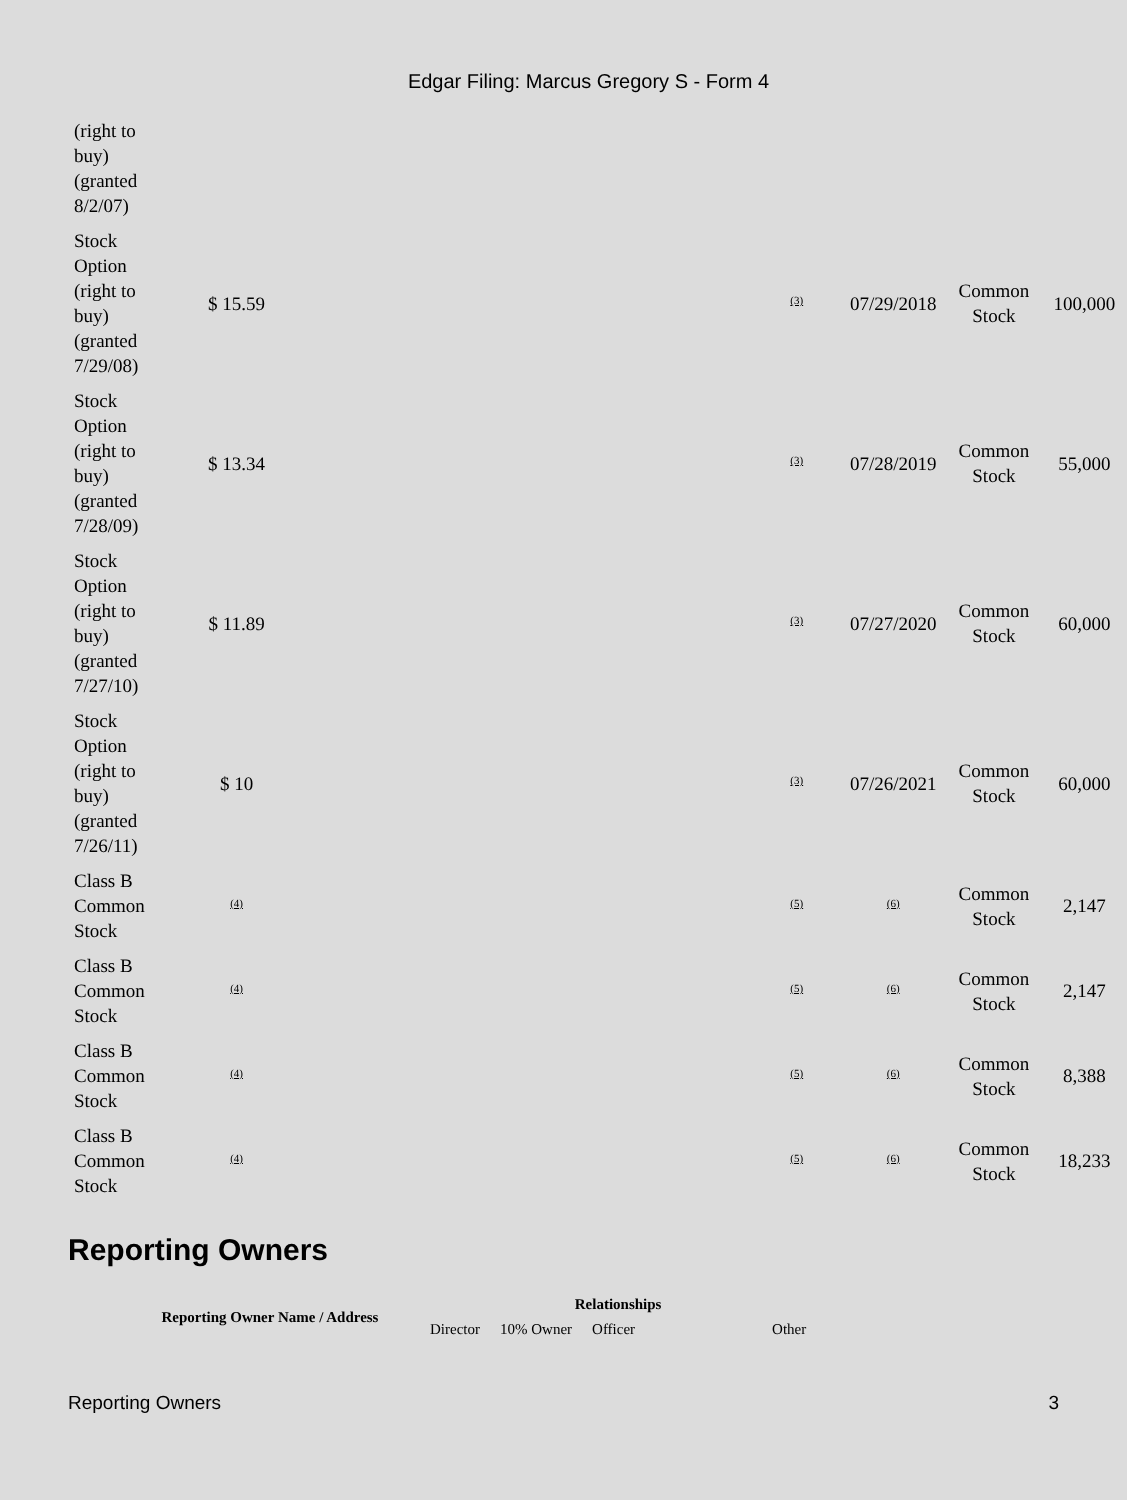Edgar Filing: Marcus Gregory S - Form 4
| (right to buy) (granted 8/2/07) | | | | | | |
| Stock Option (right to buy) (granted 7/29/08) | $ 15.59 | | <sup>(3)</sup> | 07/29/2018 | Common Stock | 100,000 |
| Stock Option (right to buy) (granted 7/28/09) | $ 13.34 | | <sup>(3)</sup> | 07/28/2019 | Common Stock | 55,000 |
| Stock Option (right to buy) (granted 7/27/10) | $ 11.89 | | <sup>(3)</sup> | 07/27/2020 | Common Stock | 60,000 |
| Stock Option (right to buy) (granted 7/26/11) | $ 10 | | <sup>(3)</sup> | 07/26/2021 | Common Stock | 60,000 |
| Class B Common Stock | <sup>(4)</sup> | | <sup>(5)</sup> | <sup>(6)</sup> | Common Stock | 2,147 |
| Class B Common Stock | <sup>(4)</sup> | | <sup>(5)</sup> | <sup>(6)</sup> | Common Stock | 2,147 |
| Class B Common Stock | <sup>(4)</sup> | | <sup>(5)</sup> | <sup>(6)</sup> | Common Stock | 8,388 |
| Class B Common Stock | <sup>(4)</sup> | | <sup>(5)</sup> | <sup>(6)</sup> | Common Stock | 18,233 |
Reporting Owners
| Reporting Owner Name / Address | Relationships | | | |
| --- | --- | --- | --- | --- |
| | Director | 10% Owner | Officer | Other |
Reporting Owners 3